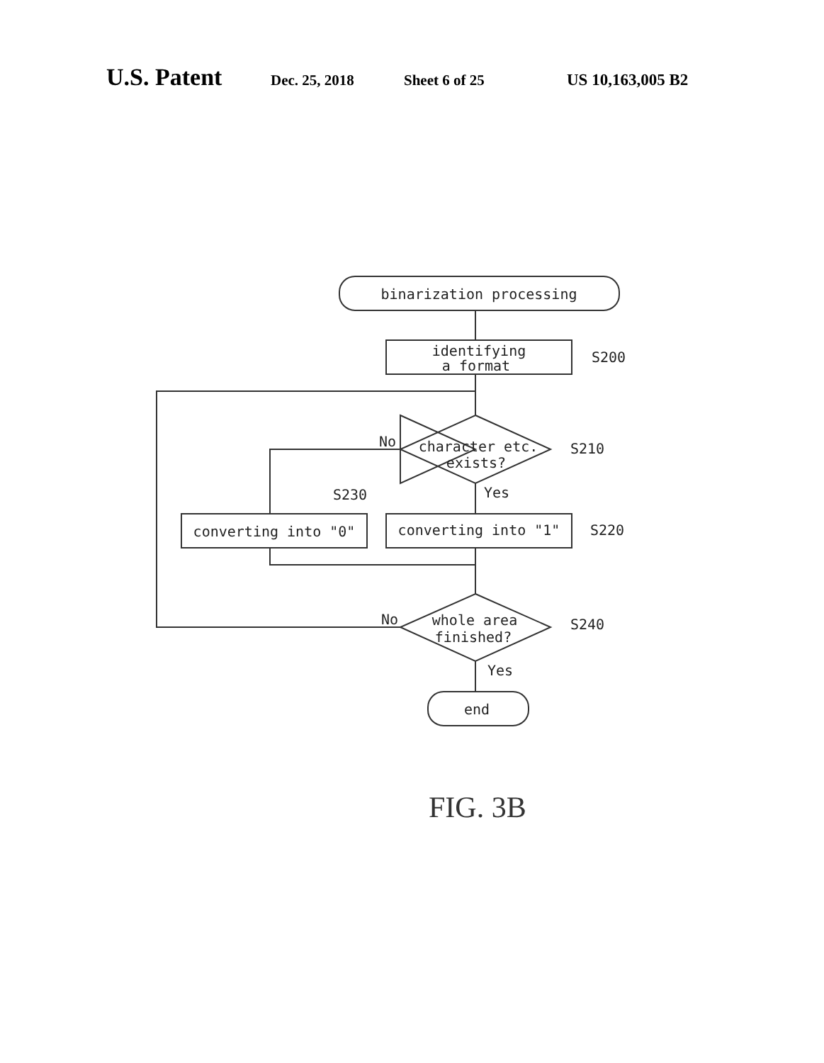U.S. Patent Dec. 25, 2018 Sheet 6 of 25 US 10,163,005 B2
binarization processing
identifying
a format
S200
character etc.
exists?
S210
No
Yes
converting into "0"
S230
converting into "1"
S220
whole area
finished?
S240
No
Yes
end
FIG. 3B